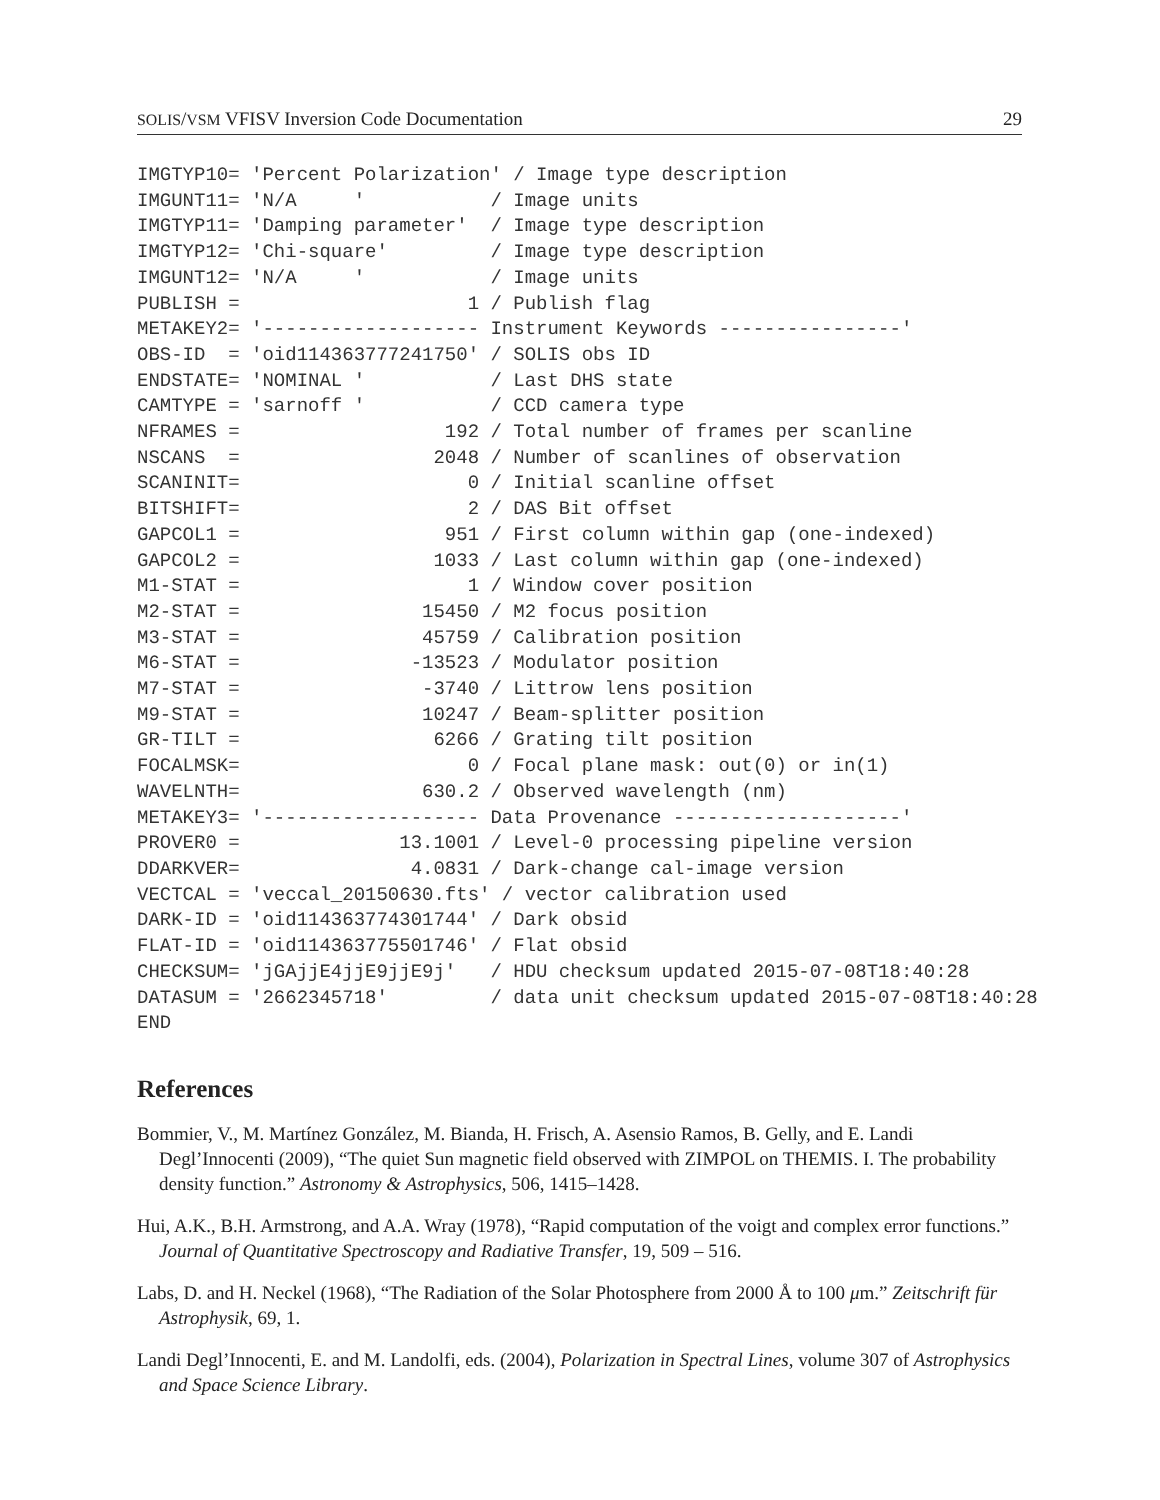SOLIS/VSM VFISV Inversion Code Documentation 29
IMGTYP10= 'Percent Polarization' / Image type description
IMGUNT11= 'N/A     '           / Image units
IMGTYP11= 'Damping parameter'  / Image type description
IMGTYP12= 'Chi-square'         / Image type description
IMGUNT12= 'N/A     '           / Image units
PUBLISH =                    1 / Publish flag
METAKEY2= '------------------- Instrument Keywords ----------------'
OBS-ID  = 'oid114363777241750' / SOLIS obs ID
ENDSTATE= 'NOMINAL '           / Last DHS state
CAMTYPE = 'sarnoff '           / CCD camera type
NFRAMES =                  192 / Total number of frames per scanline
NSCANS  =                 2048 / Number of scanlines of observation
SCANINIT=                    0 / Initial scanline offset
BITSHIFT=                    2 / DAS Bit offset
GAPCOL1 =                  951 / First column within gap (one-indexed)
GAPCOL2 =                 1033 / Last column within gap (one-indexed)
M1-STAT =                    1 / Window cover position
M2-STAT =                15450 / M2 focus position
M3-STAT =                45759 / Calibration position
M6-STAT =               -13523 / Modulator position
M7-STAT =                -3740 / Littrow lens position
M9-STAT =                10247 / Beam-splitter position
GR-TILT =                 6266 / Grating tilt position
FOCALMSK=                    0 / Focal plane mask: out(0) or in(1)
WAVELNTH=                630.2 / Observed wavelength (nm)
METAKEY3= '------------------- Data Provenance --------------------'
PROVER0 =              13.1001 / Level-0 processing pipeline version
DDARKVER=               4.0831 / Dark-change cal-image version
VECTCAL = 'veccal_20150630.fts' / vector calibration used
DARK-ID = 'oid114363774301744' / Dark obsid
FLAT-ID = 'oid114363775501746' / Flat obsid
CHECKSUM= 'jGAjjE4jjE9jjE9j'   / HDU checksum updated 2015-07-08T18:40:28
DATASUM = '2662345718'         / data unit checksum updated 2015-07-08T18:40:28
END
References
Bommier, V., M. Martínez González, M. Bianda, H. Frisch, A. Asensio Ramos, B. Gelly, and E. Landi Degl’Innocenti (2009), “The quiet Sun magnetic field observed with ZIMPOL on THEMIS. I. The probability density function.” Astronomy & Astrophysics, 506, 1415–1428.
Hui, A.K., B.H. Armstrong, and A.A. Wray (1978), “Rapid computation of the voigt and complex error functions.” Journal of Quantitative Spectroscopy and Radiative Transfer, 19, 509 – 516.
Labs, D. and H. Neckel (1968), “The Radiation of the Solar Photosphere from 2000 Å to 100 μm.” Zeitschrift für Astrophysik, 69, 1.
Landi Degl’Innocenti, E. and M. Landolfi, eds. (2004), Polarization in Spectral Lines, volume 307 of Astrophysics and Space Science Library.